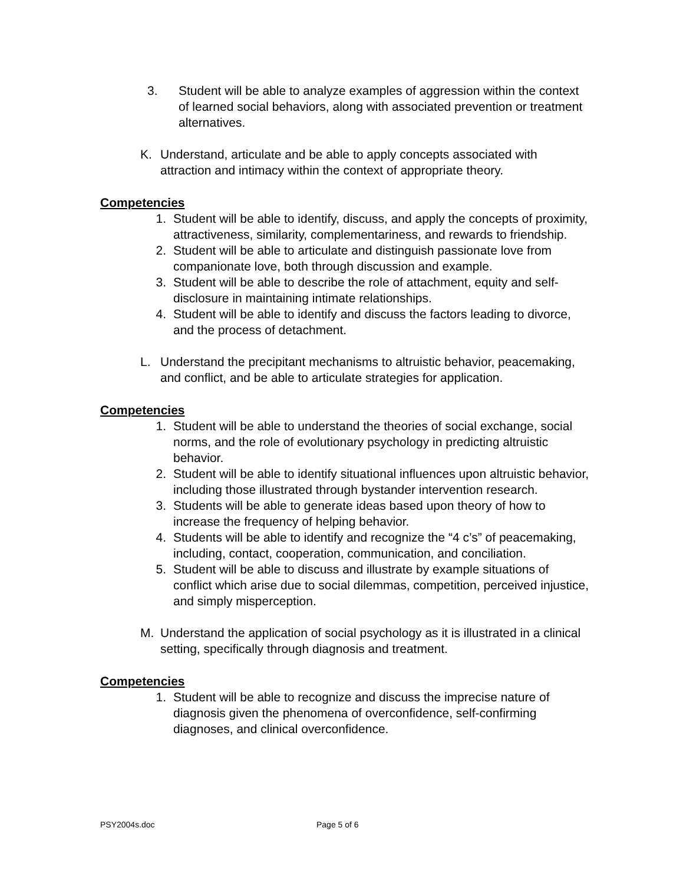3. Student will be able to analyze examples of aggression within the context of learned social behaviors, along with associated prevention or treatment alternatives.
K. Understand, articulate and be able to apply concepts associated with attraction and intimacy within the context of appropriate theory.
Competencies
1. Student will be able to identify, discuss, and apply the concepts of proximity, attractiveness, similarity, complementariness, and rewards to friendship.
2. Student will be able to articulate and distinguish passionate love from companionate love, both through discussion and example.
3. Student will be able to describe the role of attachment, equity and self-disclosure in maintaining intimate relationships.
4. Student will be able to identify and discuss the factors leading to divorce, and the process of detachment.
L. Understand the precipitant mechanisms to altruistic behavior, peacemaking, and conflict, and be able to articulate strategies for application.
Competencies
1. Student will be able to understand the theories of social exchange, social norms, and the role of evolutionary psychology in predicting altruistic behavior.
2. Student will be able to identify situational influences upon altruistic behavior, including those illustrated through bystander intervention research.
3. Students will be able to generate ideas based upon theory of how to increase the frequency of helping behavior.
4. Students will be able to identify and recognize the “4 c’s” of peacemaking, including, contact, cooperation, communication, and conciliation.
5. Student will be able to discuss and illustrate by example situations of conflict which arise due to social dilemmas, competition, perceived injustice, and simply misperception.
M. Understand the application of social psychology as it is illustrated in a clinical setting, specifically through diagnosis and treatment.
Competencies
1. Student will be able to recognize and discuss the imprecise nature of diagnosis given the phenomena of overconfidence, self-confirming diagnoses, and clinical overconfidence.
PSY2004s.doc Page 5 of 6